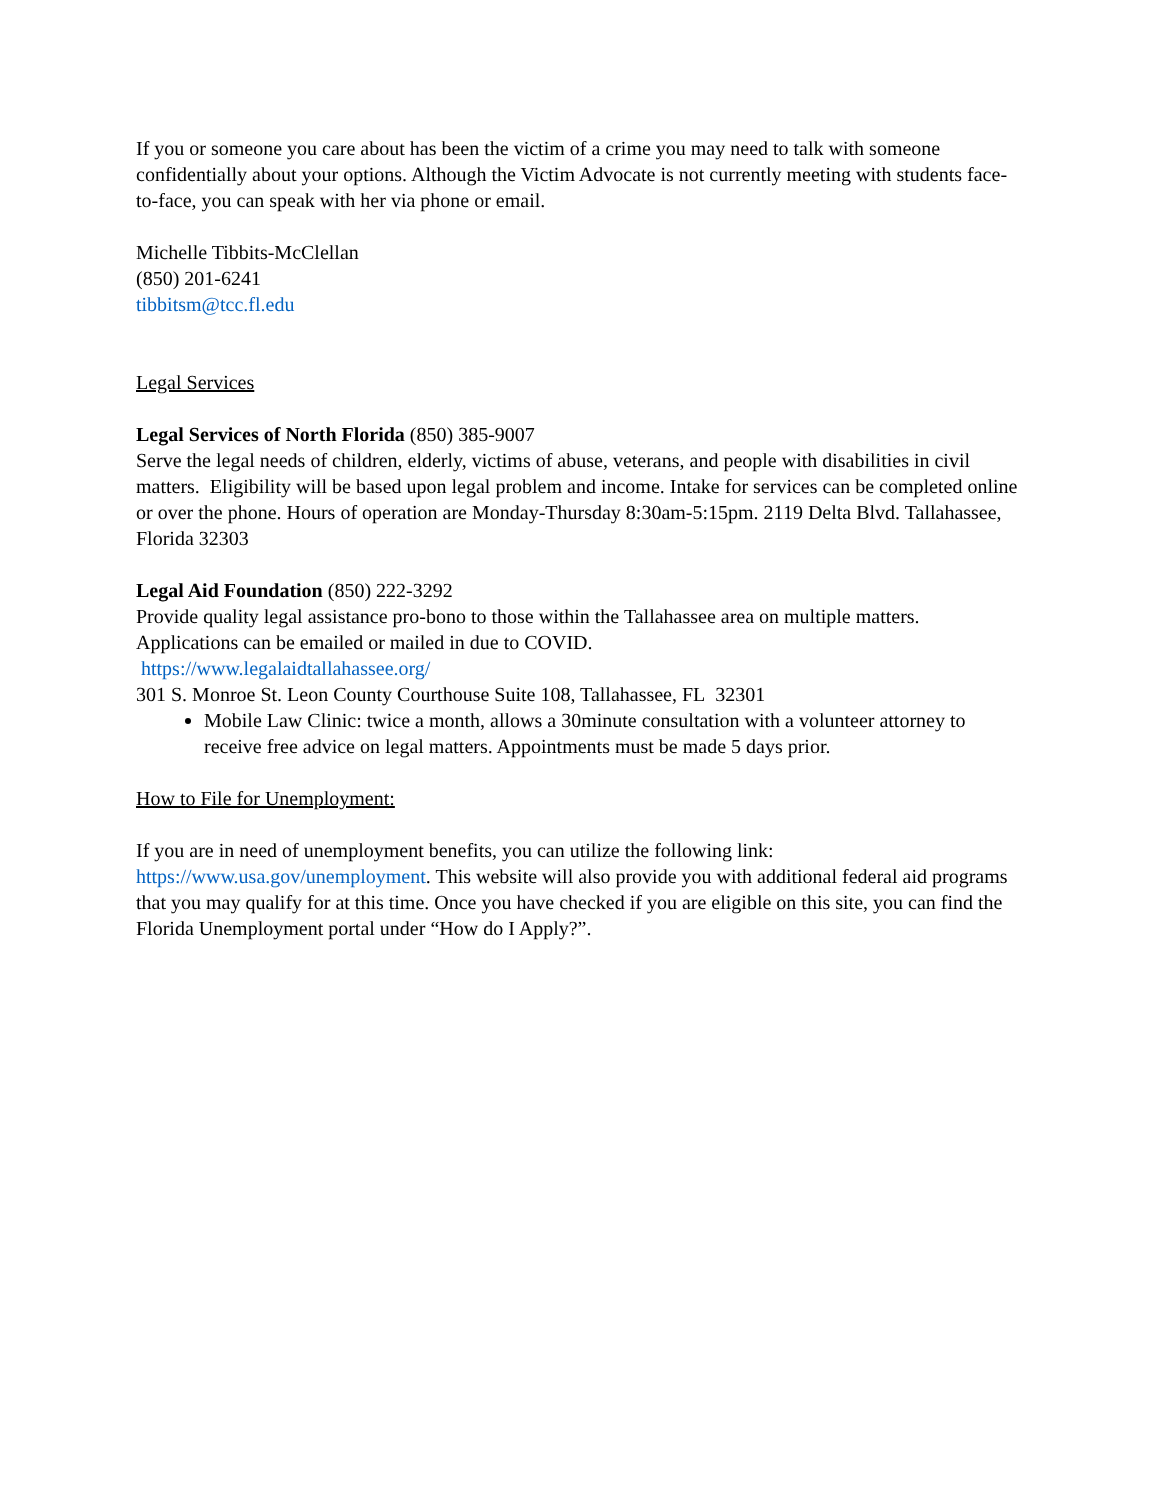If you or someone you care about has been the victim of a crime you may need to talk with someone confidentially about your options. Although the Victim Advocate is not currently meeting with students face-to-face, you can speak with her via phone or email.
Michelle Tibbits-McClellan
(850) 201-6241
tibbitsm@tcc.fl.edu
Legal Services
Legal Services of North Florida (850) 385-9007
Serve the legal needs of children, elderly, victims of abuse, veterans, and people with disabilities in civil matters. Eligibility will be based upon legal problem and income. Intake for services can be completed online or over the phone. Hours of operation are Monday-Thursday 8:30am-5:15pm. 2119 Delta Blvd. Tallahassee, Florida 32303
Legal Aid Foundation (850) 222-3292
Provide quality legal assistance pro-bono to those within the Tallahassee area on multiple matters. Applications can be emailed or mailed in due to COVID.
https://www.legalaidtallahassee.org/
301 S. Monroe St. Leon County Courthouse Suite 108, Tallahassee, FL 32301
Mobile Law Clinic: twice a month, allows a 30minute consultation with a volunteer attorney to receive free advice on legal matters. Appointments must be made 5 days prior.
How to File for Unemployment:
If you are in need of unemployment benefits, you can utilize the following link: https://www.usa.gov/unemployment. This website will also provide you with additional federal aid programs that you may qualify for at this time. Once you have checked if you are eligible on this site, you can find the Florida Unemployment portal under “How do I Apply?”.